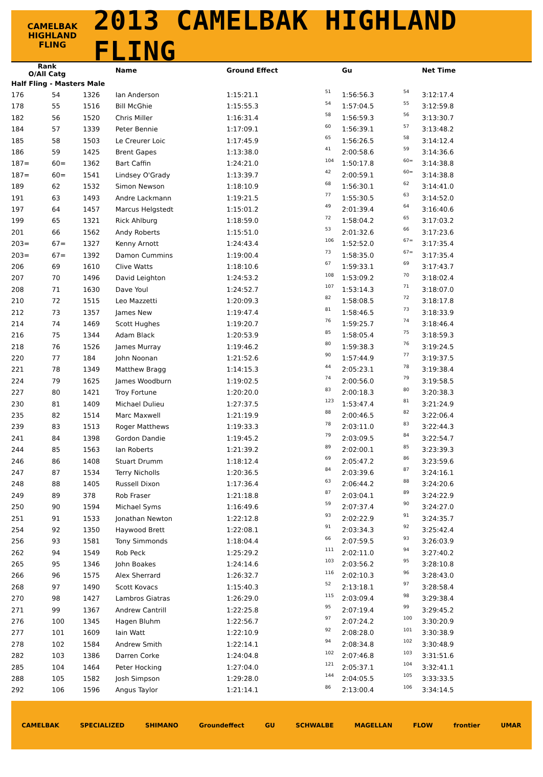CAMELBAK
HIGHLAND
FLING
2013 CAMELBAK HIGHLAND FLING
| Rank O/All Catg | | | Name | Ground Effect | | Gu | | Net Time |
| --- | --- | --- | --- | --- | --- | --- | --- | --- |
| Half Fling - Masters Male | | | | | | | | |
| 176 | 54 | 1326 | Ian Anderson | 1:15:21.1 | 51 | 1:56:56.3 | 54 | 3:12:17.4 |
| 178 | 55 | 1516 | Bill McGhie | 1:15:55.3 | 54 | 1:57:04.5 | 55 | 3:12:59.8 |
| 182 | 56 | 1520 | Chris Miller | 1:16:31.4 | 58 | 1:56:59.3 | 56 | 3:13:30.7 |
| 184 | 57 | 1339 | Peter Bennie | 1:17:09.1 | 60 | 1:56:39.1 | 57 | 3:13:48.2 |
| 185 | 58 | 1503 | Le Creurer Loic | 1:17:45.9 | 65 | 1:56:26.5 | 58 | 3:14:12.4 |
| 186 | 59 | 1425 | Brent Gapes | 1:13:38.0 | 41 | 2:00:58.6 | 59 | 3:14:36.6 |
| 187= | 60= | 1362 | Bart Caffin | 1:24:21.0 | 104 | 1:50:17.8 | 60= | 3:14:38.8 |
| 187= | 60= | 1541 | Lindsey O'Grady | 1:13:39.7 | 42 | 2:00:59.1 | 60= | 3:14:38.8 |
| 189 | 62 | 1532 | Simon Newson | 1:18:10.9 | 68 | 1:56:30.1 | 62 | 3:14:41.0 |
| 191 | 63 | 1493 | Andre Lackmann | 1:19:21.5 | 77 | 1:55:30.5 | 63 | 3:14:52.0 |
| 197 | 64 | 1457 | Marcus Helgstedt | 1:15:01.2 | 49 | 2:01:39.4 | 64 | 3:16:40.6 |
| 199 | 65 | 1321 | Rick Ahlburg | 1:18:59.0 | 72 | 1:58:04.2 | 65 | 3:17:03.2 |
| 201 | 66 | 1562 | Andy Roberts | 1:15:51.0 | 53 | 2:01:32.6 | 66 | 3:17:23.6 |
| 203= | 67= | 1327 | Kenny Arnott | 1:24:43.4 | 106 | 1:52:52.0 | 67= | 3:17:35.4 |
| 203= | 67= | 1392 | Damon Cummins | 1:19:00.4 | 73 | 1:58:35.0 | 67= | 3:17:35.4 |
| 206 | 69 | 1610 | Clive Watts | 1:18:10.6 | 67 | 1:59:33.1 | 69 | 3:17:43.7 |
| 207 | 70 | 1496 | David Leighton | 1:24:53.2 | 108 | 1:53:09.2 | 70 | 3:18:02.4 |
| 208 | 71 | 1630 | Dave Youl | 1:24:52.7 | 107 | 1:53:14.3 | 71 | 3:18:07.0 |
| 210 | 72 | 1515 | Leo Mazzetti | 1:20:09.3 | 82 | 1:58:08.5 | 72 | 3:18:17.8 |
| 212 | 73 | 1357 | James New | 1:19:47.4 | 81 | 1:58:46.5 | 73 | 3:18:33.9 |
| 214 | 74 | 1469 | Scott Hughes | 1:19:20.7 | 76 | 1:59:25.7 | 74 | 3:18:46.4 |
| 216 | 75 | 1344 | Adam Black | 1:20:53.9 | 85 | 1:58:05.4 | 75 | 3:18:59.3 |
| 218 | 76 | 1526 | James Murray | 1:19:46.2 | 80 | 1:59:38.3 | 76 | 3:19:24.5 |
| 220 | 77 | 184 | John Noonan | 1:21:52.6 | 90 | 1:57:44.9 | 77 | 3:19:37.5 |
| 221 | 78 | 1349 | Matthew Bragg | 1:14:15.3 | 44 | 2:05:23.1 | 78 | 3:19:38.4 |
| 224 | 79 | 1625 | James Woodburn | 1:19:02.5 | 74 | 2:00:56.0 | 79 | 3:19:58.5 |
| 227 | 80 | 1421 | Troy Fortune | 1:20:20.0 | 83 | 2:00:18.3 | 80 | 3:20:38.3 |
| 230 | 81 | 1409 | Michael Dulieu | 1:27:37.5 | 123 | 1:53:47.4 | 81 | 3:21:24.9 |
| 235 | 82 | 1514 | Marc Maxwell | 1:21:19.9 | 88 | 2:00:46.5 | 82 | 3:22:06.4 |
| 239 | 83 | 1513 | Roger Matthews | 1:19:33.3 | 78 | 2:03:11.0 | 83 | 3:22:44.3 |
| 241 | 84 | 1398 | Gordon Dandie | 1:19:45.2 | 79 | 2:03:09.5 | 84 | 3:22:54.7 |
| 244 | 85 | 1563 | Ian Roberts | 1:21:39.2 | 89 | 2:02:00.1 | 85 | 3:23:39.3 |
| 246 | 86 | 1408 | Stuart Drumm | 1:18:12.4 | 69 | 2:05:47.2 | 86 | 3:23:59.6 |
| 247 | 87 | 1534 | Terry Nicholls | 1:20:36.5 | 84 | 2:03:39.6 | 87 | 3:24:16.1 |
| 248 | 88 | 1405 | Russell Dixon | 1:17:36.4 | 63 | 2:06:44.2 | 88 | 3:24:20.6 |
| 249 | 89 | 378 | Rob Fraser | 1:21:18.8 | 87 | 2:03:04.1 | 89 | 3:24:22.9 |
| 250 | 90 | 1594 | Michael Syms | 1:16:49.6 | 59 | 2:07:37.4 | 90 | 3:24:27.0 |
| 251 | 91 | 1533 | Jonathan Newton | 1:22:12.8 | 93 | 2:02:22.9 | 91 | 3:24:35.7 |
| 254 | 92 | 1350 | Haywood Brett | 1:22:08.1 | 91 | 2:03:34.3 | 92 | 3:25:42.4 |
| 256 | 93 | 1581 | Tony Simmonds | 1:18:04.4 | 66 | 2:07:59.5 | 93 | 3:26:03.9 |
| 262 | 94 | 1549 | Rob Peck | 1:25:29.2 | 111 | 2:02:11.0 | 94 | 3:27:40.2 |
| 265 | 95 | 1346 | John Boakes | 1:24:14.6 | 103 | 2:03:56.2 | 95 | 3:28:10.8 |
| 266 | 96 | 1575 | Alex Sherrard | 1:26:32.7 | 116 | 2:02:10.3 | 96 | 3:28:43.0 |
| 268 | 97 | 1490 | Scott Kovacs | 1:15:40.3 | 52 | 2:13:18.1 | 97 | 3:28:58.4 |
| 270 | 98 | 1427 | Lambros Giatras | 1:26:29.0 | 115 | 2:03:09.4 | 98 | 3:29:38.4 |
| 271 | 99 | 1367 | Andrew Cantrill | 1:22:25.8 | 95 | 2:07:19.4 | 99 | 3:29:45.2 |
| 276 | 100 | 1345 | Hagen Bluhm | 1:22:56.7 | 97 | 2:07:24.2 | 100 | 3:30:20.9 |
| 277 | 101 | 1609 | Iain Watt | 1:22:10.9 | 92 | 2:08:28.0 | 101 | 3:30:38.9 |
| 278 | 102 | 1584 | Andrew Smith | 1:22:14.1 | 94 | 2:08:34.8 | 102 | 3:30:48.9 |
| 282 | 103 | 1386 | Darren Corke | 1:24:04.8 | 102 | 2:07:46.8 | 103 | 3:31:51.6 |
| 285 | 104 | 1464 | Peter Hocking | 1:27:04.0 | 121 | 2:05:37.1 | 104 | 3:32:41.1 |
| 288 | 105 | 1582 | Josh Simpson | 1:29:28.0 | 144 | 2:04:05.5 | 105 | 3:33:33.5 |
| 292 | 106 | 1596 | Angus Taylor | 1:21:14.1 | 86 | 2:13:00.4 | 106 | 3:34:14.5 |
CAMELBAK SPECIALIZED SHIMANO Groundeffect GU SCHWALBE MAGELLAN FLOW frontier UMAR